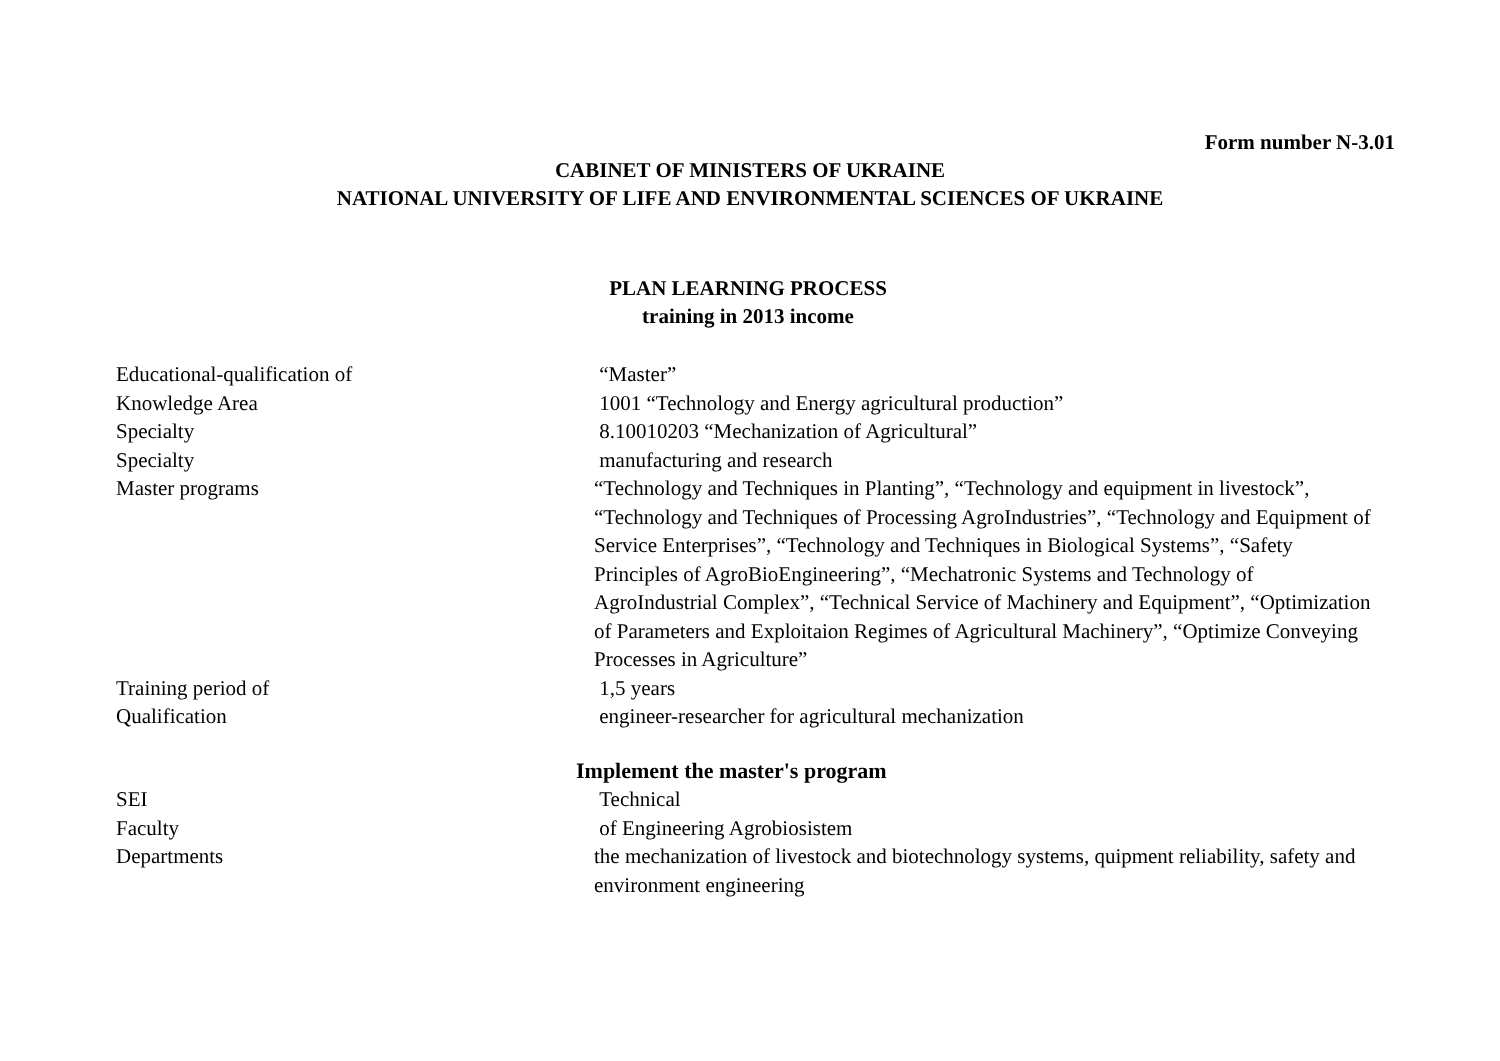Form number N-3.01
CABINET OF MINISTERS OF UKRAINE
NATIONAL UNIVERSITY OF LIFE AND ENVIRONMENTAL SCIENCES OF UKRAINE
PLAN LEARNING PROCESS
training in 2013 income
| Educational-qualification of | “Master” |
| Knowledge Area | 1001 “Technology and Energy agricultural production” |
| Specialty | 8.10010203 “Mechanization of Agricultural” |
| Specialty | manufacturing and research |
| Master programs | “Technology and Techniques in Planting”, “Technology and equipment in livestock”, “Technology and Techniques of Processing AgroIndustries”, “Technology and Equipment of Service Enterprises”, “Technology and Techniques in Biological Systems”, “Safety Principles of AgroBioEngineering”, “Mechatronic Systems and Technology of AgroIndustrial Complex”, “Technical Service of Machinery and Equipment”, “Optimization of Parameters and Exploitaion Regimes of Agricultural Machinery”, “Optimize Conveying Processes in Agriculture” |
| Training period of | 1,5 years |
| Qualification | engineer-researcher for agricultural mechanization |
| Implement the master's program | |
| SEI | Technical |
| Faculty | of Engineering Agrobiosistem |
| Departments | the mechanization of livestock and biotechnology systems, quipment reliability, safety and environment engineering |